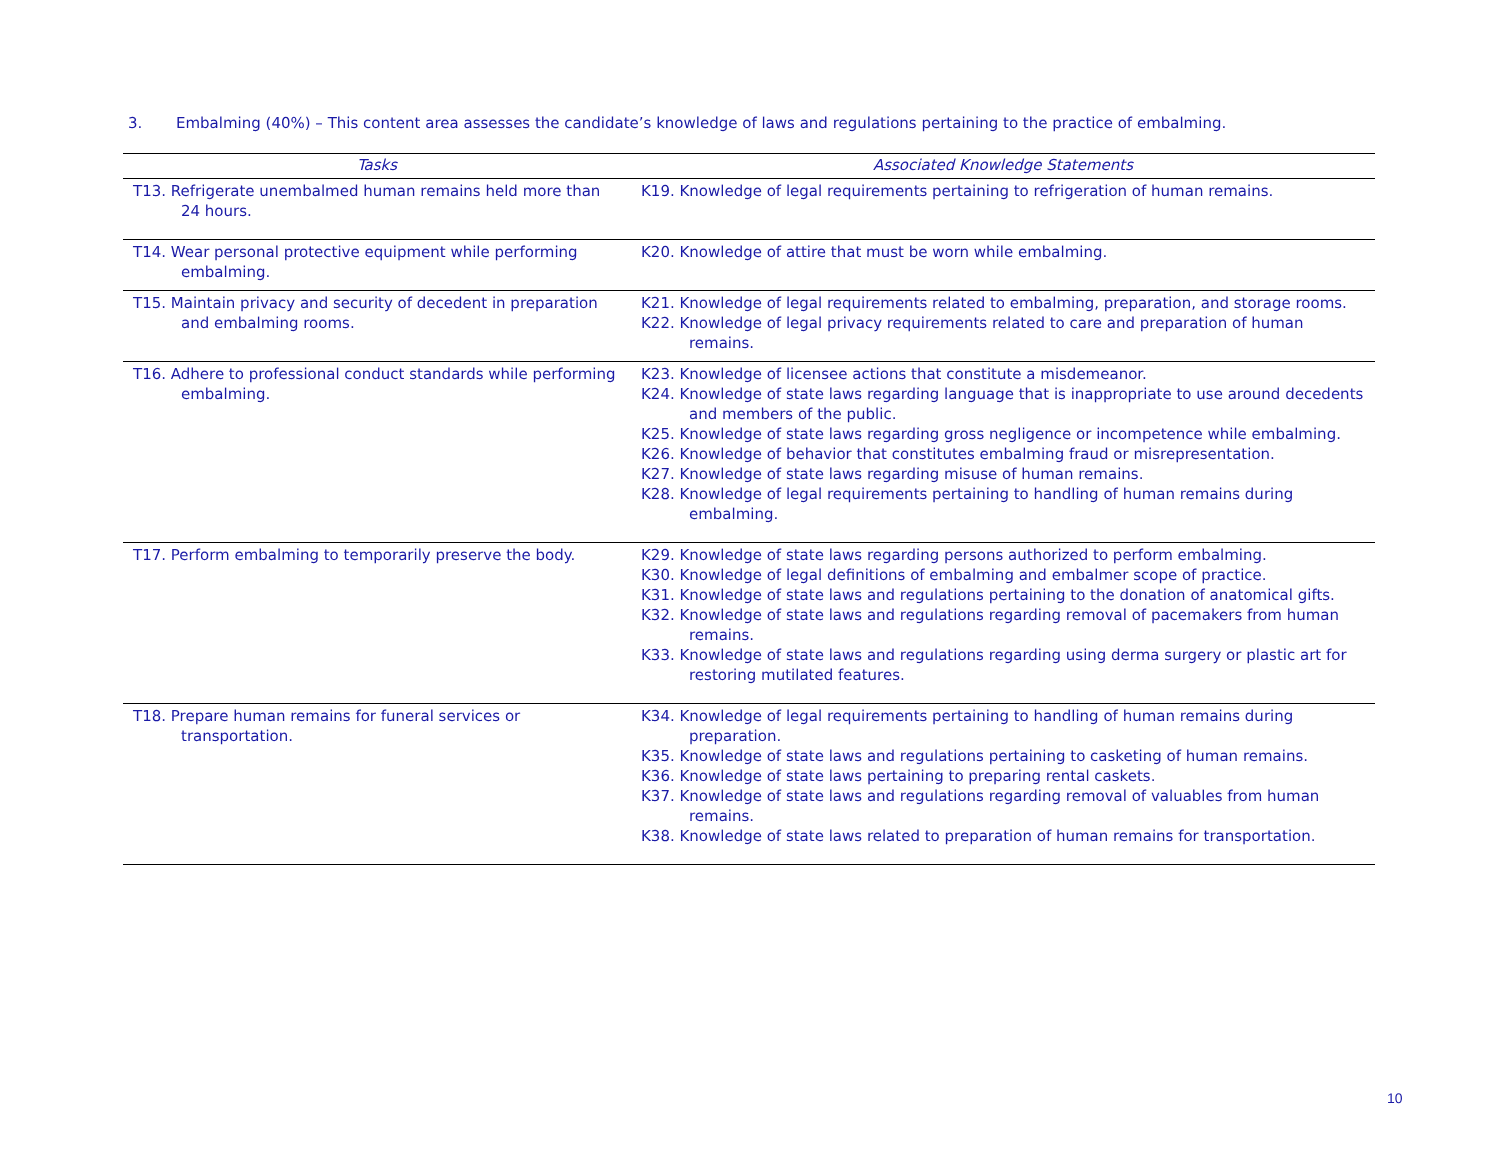3. Embalming (40%) – This content area assesses the candidate’s knowledge of laws and regulations pertaining to the practice of embalming.
| Tasks | Associated Knowledge Statements |
| --- | --- |
| T13. Refrigerate unembalmed human remains held more than 24 hours. | K19. Knowledge of legal requirements pertaining to refrigeration of human remains. |
| T14. Wear personal protective equipment while performing embalming. | K20. Knowledge of attire that must be worn while embalming. |
| T15. Maintain privacy and security of decedent in preparation and embalming rooms. | K21. Knowledge of legal requirements related to embalming, preparation, and storage rooms. K22. Knowledge of legal privacy requirements related to care and preparation of human remains. |
| T16. Adhere to professional conduct standards while performing embalming. | K23. Knowledge of licensee actions that constitute a misdemeanor. K24. Knowledge of state laws regarding language that is inappropriate to use around decedents and members of the public. K25. Knowledge of state laws regarding gross negligence or incompetence while embalming. K26. Knowledge of behavior that constitutes embalming fraud or misrepresentation. K27. Knowledge of state laws regarding misuse of human remains. K28. Knowledge of legal requirements pertaining to handling of human remains during embalming. |
| T17. Perform embalming to temporarily preserve the body. | K29. Knowledge of state laws regarding persons authorized to perform embalming. K30. Knowledge of legal definitions of embalming and embalmer scope of practice. K31. Knowledge of state laws and regulations pertaining to the donation of anatomical gifts. K32. Knowledge of state laws and regulations regarding removal of pacemakers from human remains. K33. Knowledge of state laws and regulations regarding using derma surgery or plastic art for restoring mutilated features. |
| T18. Prepare human remains for funeral services or transportation. | K34. Knowledge of legal requirements pertaining to handling of human remains during preparation. K35. Knowledge of state laws and regulations pertaining to casketing of human remains. K36. Knowledge of state laws pertaining to preparing rental caskets. K37. Knowledge of state laws and regulations regarding removal of valuables from human remains. K38. Knowledge of state laws related to preparation of human remains for transportation. |
10